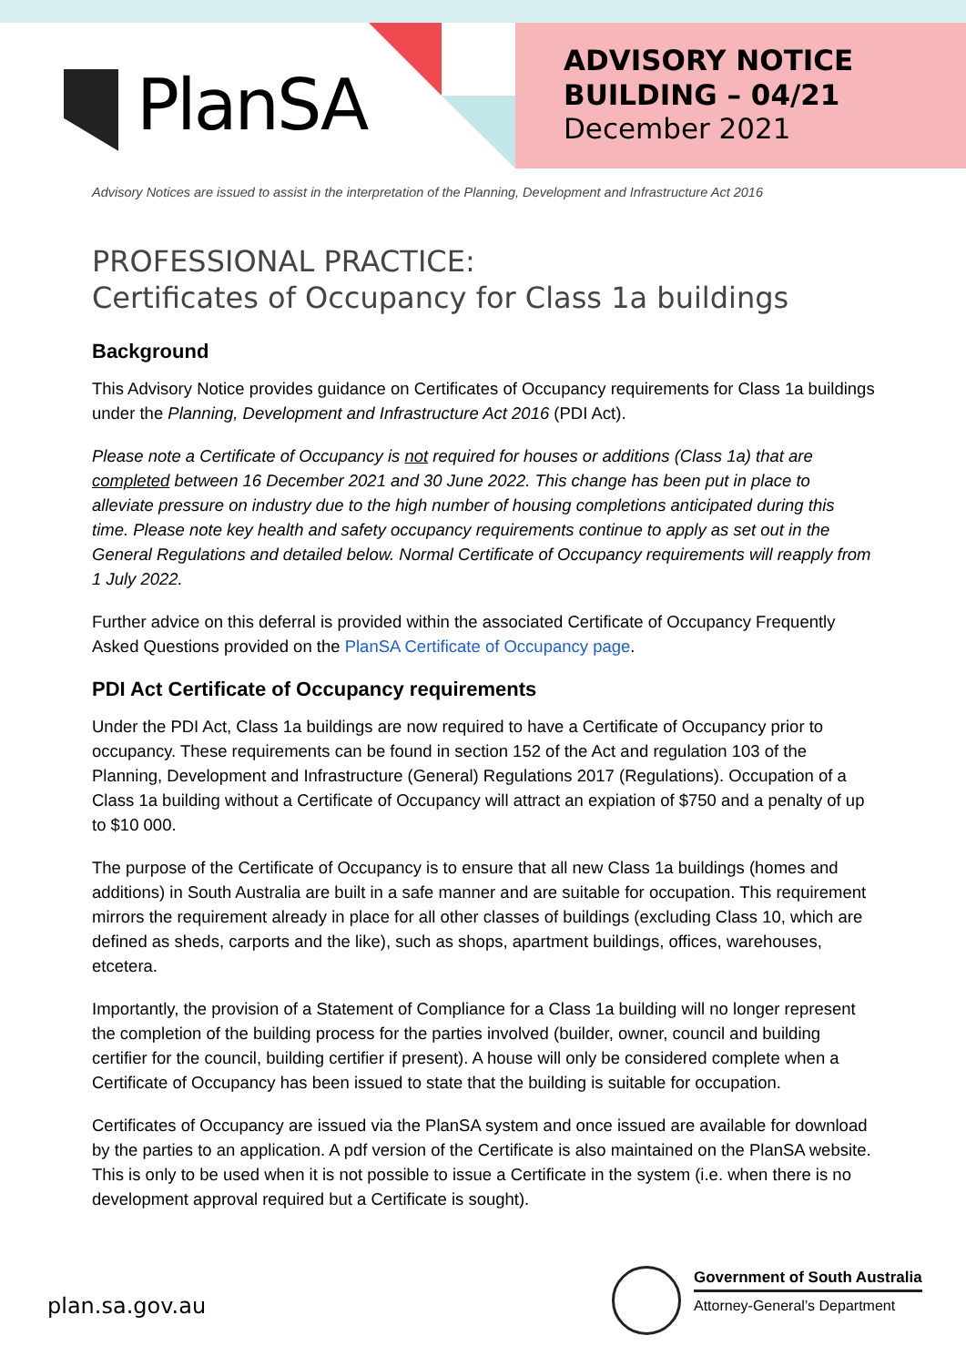PlanSA
ADVISORY NOTICE
BUILDING – 04/21
December 2021
Advisory Notices are issued to assist in the interpretation of the Planning, Development and Infrastructure Act 2016
PROFESSIONAL PRACTICE:
Certificates of Occupancy for Class 1a buildings
Background
This Advisory Notice provides guidance on Certificates of Occupancy requirements for Class 1a buildings under the Planning, Development and Infrastructure Act 2016 (PDI Act).
Please note a Certificate of Occupancy is not required for houses or additions (Class 1a) that are completed between 16 December 2021 and 30 June 2022. This change has been put in place to alleviate pressure on industry due to the high number of housing completions anticipated during this time. Please note key health and safety occupancy requirements continue to apply as set out in the General Regulations and detailed below. Normal Certificate of Occupancy requirements will reapply from 1 July 2022.
Further advice on this deferral is provided within the associated Certificate of Occupancy Frequently Asked Questions provided on the PlanSA Certificate of Occupancy page.
PDI Act Certificate of Occupancy requirements
Under the PDI Act, Class 1a buildings are now required to have a Certificate of Occupancy prior to occupancy. These requirements can be found in section 152 of the Act and regulation 103 of the Planning, Development and Infrastructure (General) Regulations 2017 (Regulations). Occupation of a Class 1a building without a Certificate of Occupancy will attract an expiation of $750 and a penalty of up to $10 000.
The purpose of the Certificate of Occupancy is to ensure that all new Class 1a buildings (homes and additions) in South Australia are built in a safe manner and are suitable for occupation. This requirement mirrors the requirement already in place for all other classes of buildings (excluding Class 10, which are defined as sheds, carports and the like), such as shops, apartment buildings, offices, warehouses, etcetera.
Importantly, the provision of a Statement of Compliance for a Class 1a building will no longer represent the completion of the building process for the parties involved (builder, owner, council and building certifier for the council, building certifier if present). A house will only be considered complete when a Certificate of Occupancy has been issued to state that the building is suitable for occupation.
Certificates of Occupancy are issued via the PlanSA system and once issued are available for download by the parties to an application. A pdf version of the Certificate is also maintained on the PlanSA website. This is only to be used when it is not possible to issue a Certificate in the system (i.e. when there is no development approval required but a Certificate is sought).
plan.sa.gov.au
Government of South Australia
Attorney-General’s Department